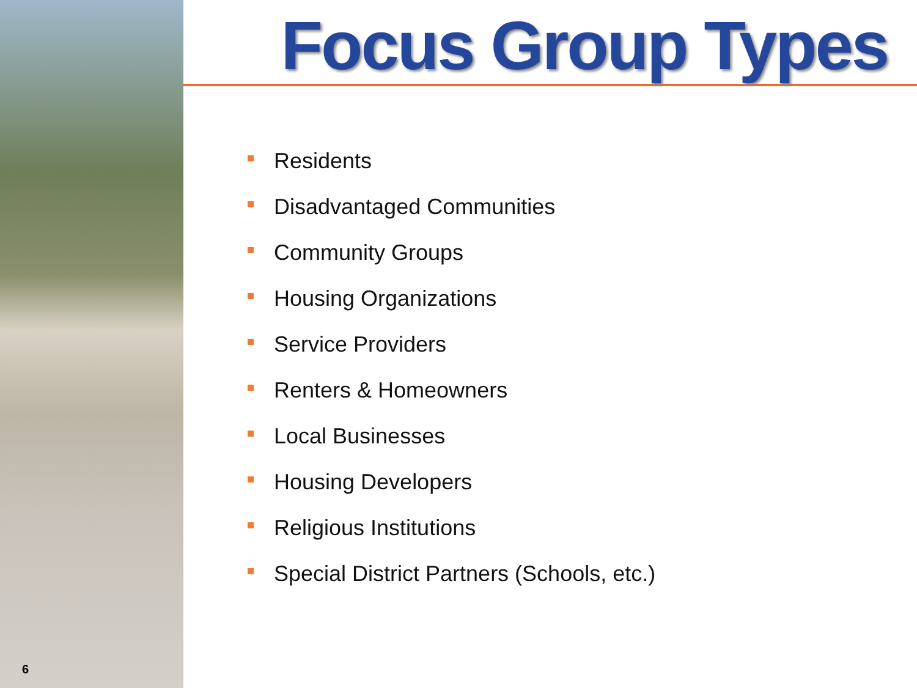Focus Group Types
Residents
Disadvantaged Communities
Community Groups
Housing Organizations
Service Providers
Renters & Homeowners
Local Businesses
Housing Developers
Religious Institutions
Special District Partners (Schools, etc.)
6